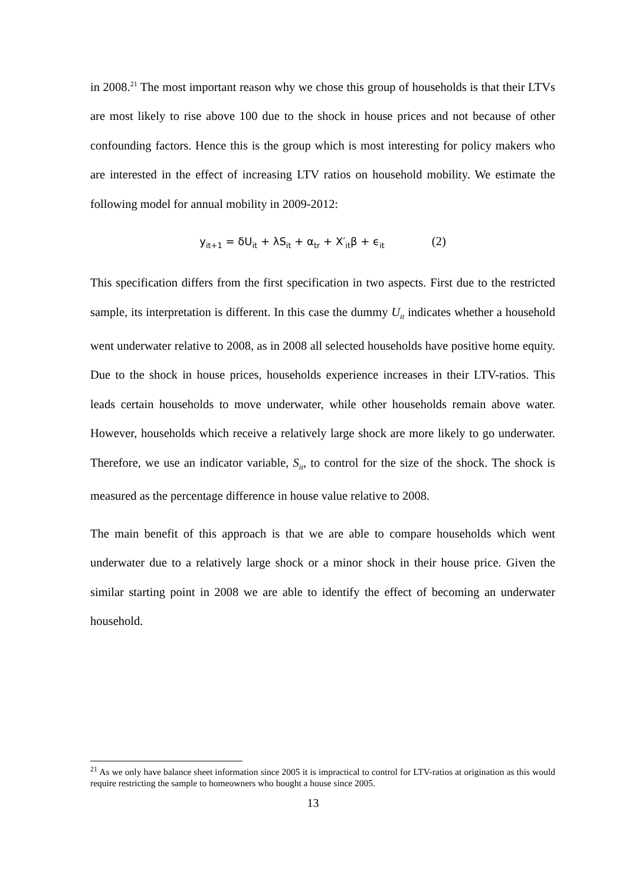in 2008.<sup>21</sup> The most important reason why we chose this group of households is that their LTVs are most likely to rise above 100 due to the shock in house prices and not because of other confounding factors. Hence this is the group which is most interesting for policy makers who are interested in the effect of increasing LTV ratios on household mobility. We estimate the following model for annual mobility in 2009-2012:
y<sub>it+1</sub> = δU<sub>it</sub> + λS<sub>it</sub> + α<sub>tr</sub> + X′<sub>it</sub>β + ϵ<sub>it</sub> (2)
This specification differs from the first specification in two aspects. First due to the restricted sample, its interpretation is different. In this case the dummy U<sub>it</sub> indicates whether a household went underwater relative to 2008, as in 2008 all selected households have positive home equity. Due to the shock in house prices, households experience increases in their LTV-ratios. This leads certain households to move underwater, while other households remain above water. However, households which receive a relatively large shock are more likely to go underwater. Therefore, we use an indicator variable, S<sub>it</sub>, to control for the size of the shock. The shock is measured as the percentage difference in house value relative to 2008.
The main benefit of this approach is that we are able to compare households which went underwater due to a relatively large shock or a minor shock in their house price. Given the similar starting point in 2008 we are able to identify the effect of becoming an underwater household.
<sup>21</sup> As we only have balance sheet information since 2005 it is impractical to control for LTV-ratios at origination as this would require restricting the sample to homeowners who bought a house since 2005.
13